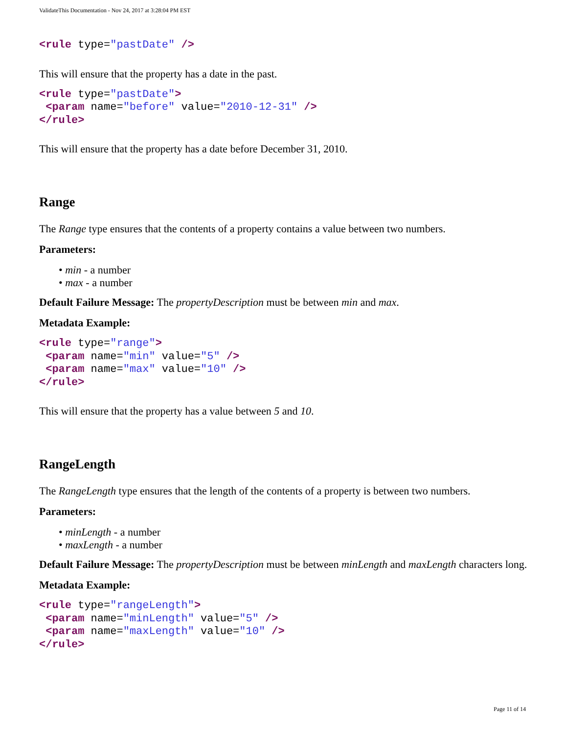ValidateThis Documentation - Nov 24, 2017 at 3:28:04 PM EST
<rule type="pastDate" />
This will ensure that the property has a date in the past.
<rule type="pastDate">
 <param name="before" value="2010-12-31" />
</rule>
This will ensure that the property has a date before December 31, 2010.
Range
The Range type ensures that the contents of a property contains a value between two numbers.
Parameters:
• min - a number
• max - a number
Default Failure Message: The propertyDescription must be between min and max.
Metadata Example:
<rule type="range">
 <param name="min" value="5" />
 <param name="max" value="10" />
</rule>
This will ensure that the property has a value between 5 and 10.
RangeLength
The RangeLength type ensures that the length of the contents of a property is between two numbers.
Parameters:
• minLength - a number
• maxLength - a number
Default Failure Message: The propertyDescription must be between minLength and maxLength characters long.
Metadata Example:
<rule type="rangeLength">
 <param name="minLength" value="5" />
 <param name="maxLength" value="10" />
</rule>
Page 11 of 14